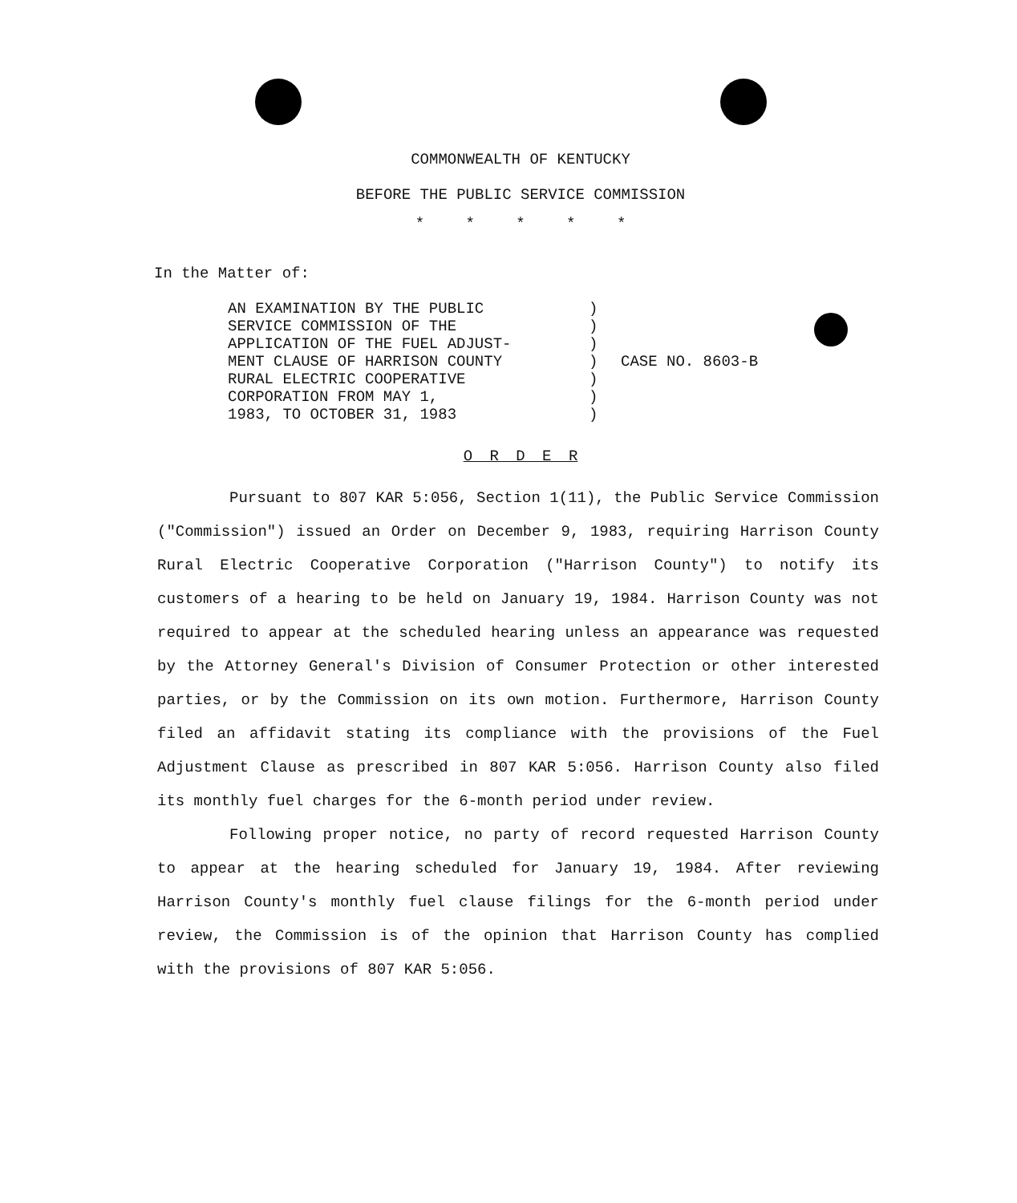COMMONWEALTH OF KENTUCKY
BEFORE THE PUBLIC SERVICE COMMISSION
* * * * *
In the Matter of:
AN EXAMINATION BY THE PUBLIC
SERVICE COMMISSION OF THE
APPLICATION OF THE FUEL ADJUST-
MENT CLAUSE OF HARRISON COUNTY
RURAL ELECTRIC COOPERATIVE
CORPORATION FROM MAY 1,
1983, TO OCTOBER 31, 1983
)
)
)
)
)
)
)
CASE NO. 8603-B
O R D E R
Pursuant to 807 KAR 5:056, Section 1(11), the Public Service Commission ("Commission") issued an Order on December 9, 1983, requiring Harrison County Rural Electric Cooperative Corporation ("Harrison County") to notify its customers of a hearing to be held on January 19, 1984. Harrison County was not required to appear at the scheduled hearing unless an appearance was requested by the Attorney General's Division of Consumer Protection or other interested parties, or by the Commission on its own motion. Furthermore, Harrison County filed an affidavit stating its compliance with the provisions of the Fuel Adjustment Clause as prescribed in 807 KAR 5:056. Harrison County also filed its monthly fuel charges for the 6-month period under review.
Following proper notice, no party of record requested Harrison County to appear at the hearing scheduled for January 19, 1984. After reviewing Harrison County's monthly fuel clause filings for the 6-month period under review, the Commission is of the opinion that Harrison County has complied with the provisions of 807 KAR 5:056.